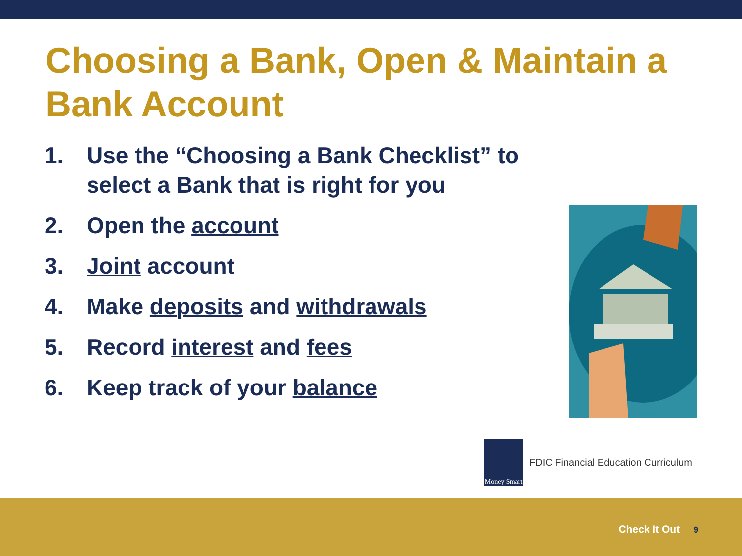Choosing a Bank, Open & Maintain a Bank Account
1. Use the “Choosing a Bank Checklist” to select a Bank that is right for you
2. Open the account
3. Joint account
4. Make deposits and withdrawals
5. Record interest and fees
6. Keep track of your balance
Money Smart
FDIC Financial Education Curriculum
Check It Out 9